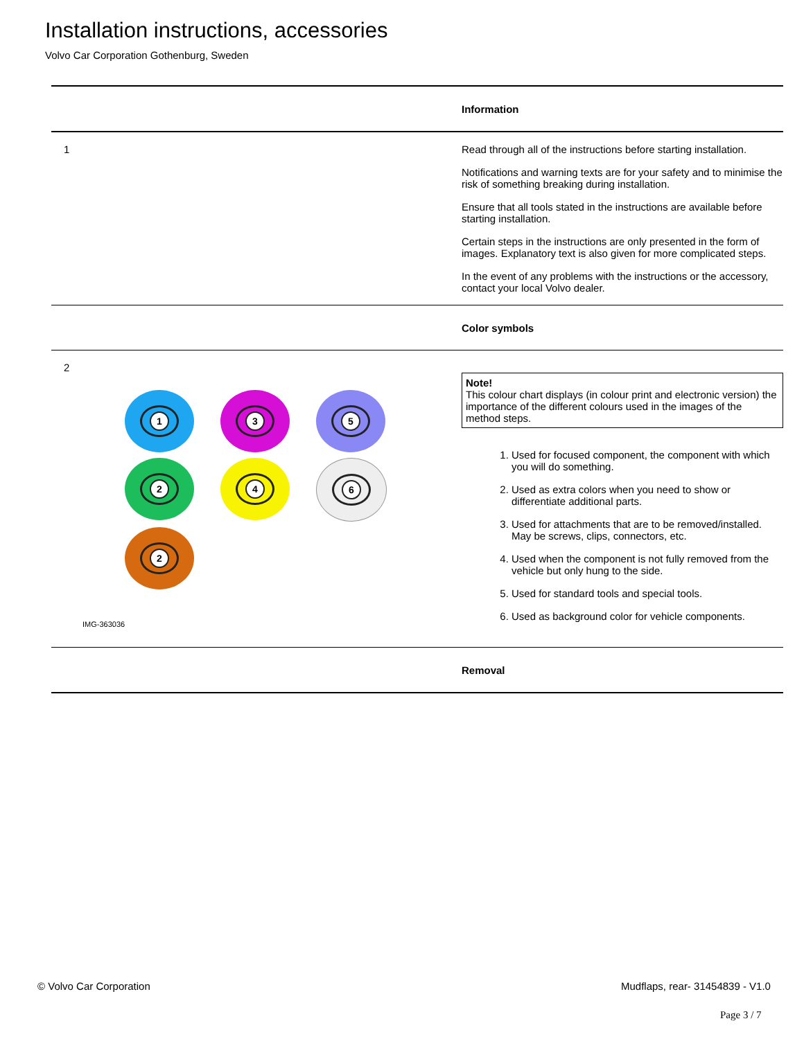Installation instructions, accessories
Volvo Car Corporation Gothenburg, Sweden
Information
1 Read through all of the instructions before starting installation.
Notifications and warning texts are for your safety and to minimise the risk of something breaking during installation.
Ensure that all tools stated in the instructions are available before starting installation.
Certain steps in the instructions are only presented in the form of images. Explanatory text is also given for more complicated steps.
In the event of any problems with the instructions or the accessory, contact your local Volvo dealer.
Color symbols
2
1
3
5
2
4
6
2
IMG-363036
Note!
This colour chart displays (in colour print and electronic version) the importance of the different colours used in the images of the method steps.
1. Used for focused component, the component with which you will do something.
2. Used as extra colors when you need to show or differentiate additional parts.
3. Used for attachments that are to be removed/installed. May be screws, clips, connectors, etc.
4. Used when the component is not fully removed from the vehicle but only hung to the side.
5. Used for standard tools and special tools.
6. Used as background color for vehicle components.
Removal
© Volvo Car Corporation
Mudflaps, rear- 31454839 - V1.0
Page 3 / 7